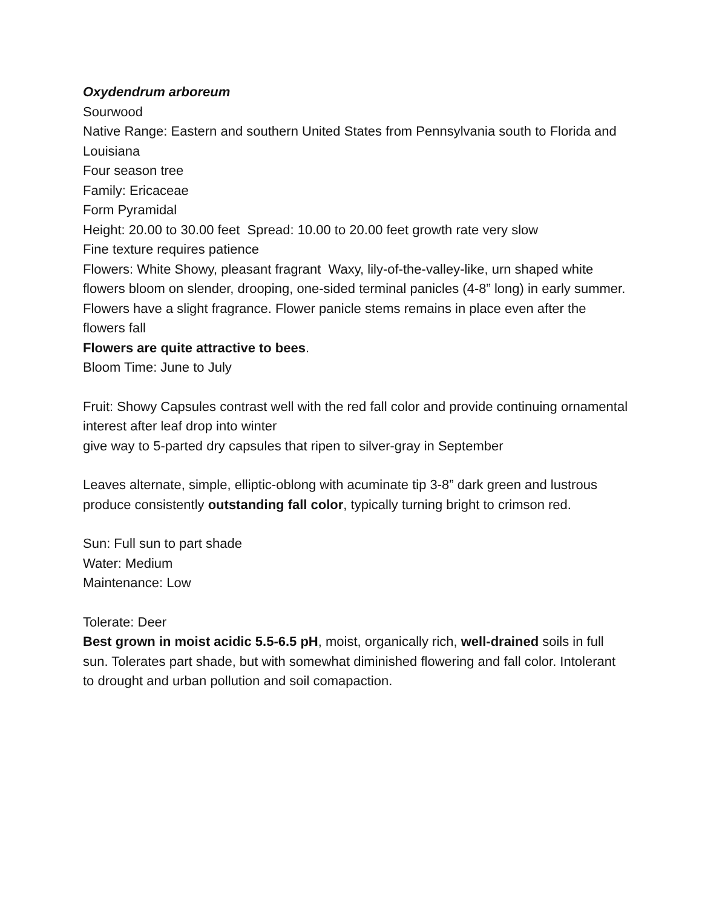Oxydendrum arboreum
Sourwood
Native Range: Eastern and southern United States from Pennsylvania south to Florida and Louisiana
Four season tree
Family: Ericaceae
Form Pyramidal
Height: 20.00 to 30.00 feet Spread: 10.00 to 20.00 feet growth rate very slow
Fine texture requires patience
Flowers: White Showy, pleasant fragrant Waxy, lily-of-the-valley-like, urn shaped white flowers bloom on slender, drooping, one-sided terminal panicles (4-8” long) in early summer. Flowers have a slight fragrance. Flower panicle stems remains in place even after the flowers fall
Flowers are quite attractive to bees.
Bloom Time: June to July
Fruit: Showy Capsules contrast well with the red fall color and provide continuing ornamental interest after leaf drop into winter
give way to 5-parted dry capsules that ripen to silver-gray in September
Leaves alternate, simple, elliptic-oblong with acuminate tip 3-8” dark green and lustrous produce consistently outstanding fall color, typically turning bright to crimson red.
Sun: Full sun to part shade
Water: Medium
Maintenance: Low
Tolerate: Deer
Best grown in moist acidic 5.5-6.5 pH, moist, organically rich, well-drained soils in full sun. Tolerates part shade, but with somewhat diminished flowering and fall color. Intolerant to drought and urban pollution and soil comapaction.